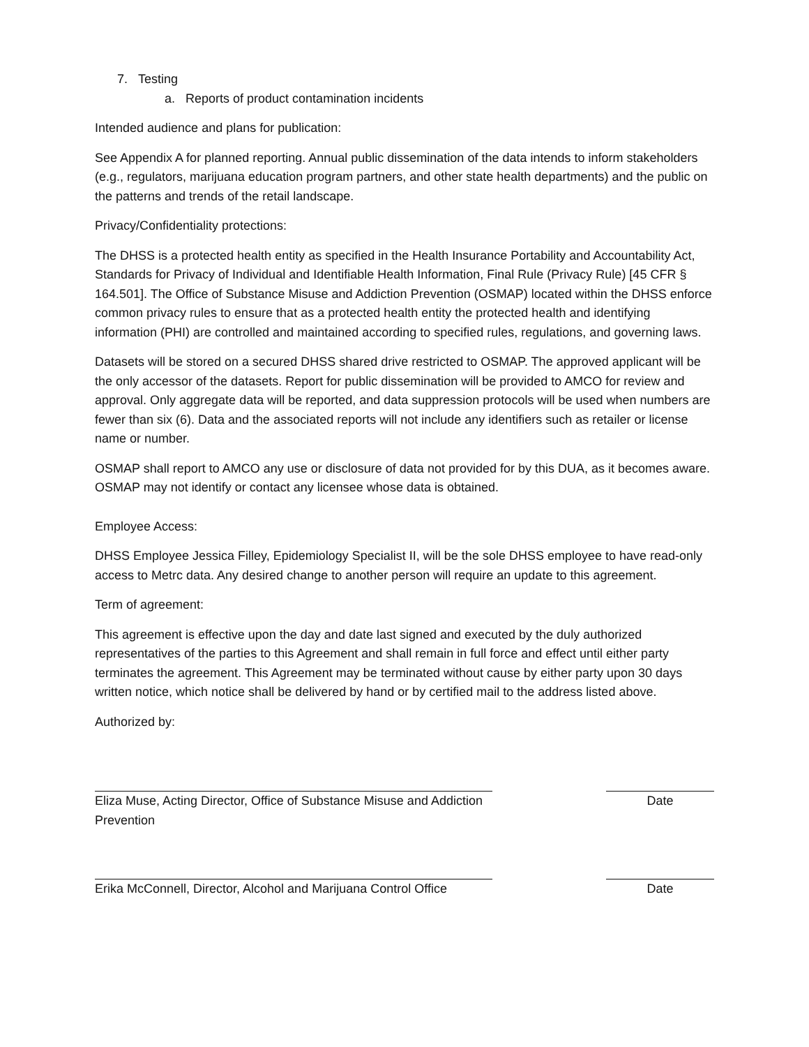7. Testing
a. Reports of product contamination incidents
Intended audience and plans for publication:
See Appendix A for planned reporting. Annual public dissemination of the data intends to inform stakeholders (e.g., regulators, marijuana education program partners, and other state health departments) and the public on the patterns and trends of the retail landscape.
Privacy/Confidentiality protections:
The DHSS is a protected health entity as specified in the Health Insurance Portability and Accountability Act, Standards for Privacy of Individual and Identifiable Health Information, Final Rule (Privacy Rule) [45 CFR § 164.501]. The Office of Substance Misuse and Addiction Prevention (OSMAP) located within the DHSS enforce common privacy rules to ensure that as a protected health entity the protected health and identifying information (PHI) are controlled and maintained according to specified rules, regulations, and governing laws.
Datasets will be stored on a secured DHSS shared drive restricted to OSMAP. The approved applicant will be the only accessor of the datasets. Report for public dissemination will be provided to AMCO for review and approval. Only aggregate data will be reported, and data suppression protocols will be used when numbers are fewer than six (6). Data and the associated reports will not include any identifiers such as retailer or license name or number.
OSMAP shall report to AMCO any use or disclosure of data not provided for by this DUA, as it becomes aware. OSMAP may not identify or contact any licensee whose data is obtained.
Employee Access:
DHSS Employee Jessica Filley, Epidemiology Specialist II, will be the sole DHSS employee to have read-only access to Metrc data. Any desired change to another person will require an update to this agreement.
Term of agreement:
This agreement is effective upon the day and date last signed and executed by the duly authorized representatives of the parties to this Agreement and shall remain in full force and effect until either party terminates the agreement. This Agreement may be terminated without cause by either party upon 30 days written notice, which notice shall be delivered by hand or by certified mail to the address listed above.
Authorized by:
Eliza Muse, Acting Director, Office of Substance Misuse and Addiction Prevention
Date
Erika McConnell, Director, Alcohol and Marijuana Control Office
Date